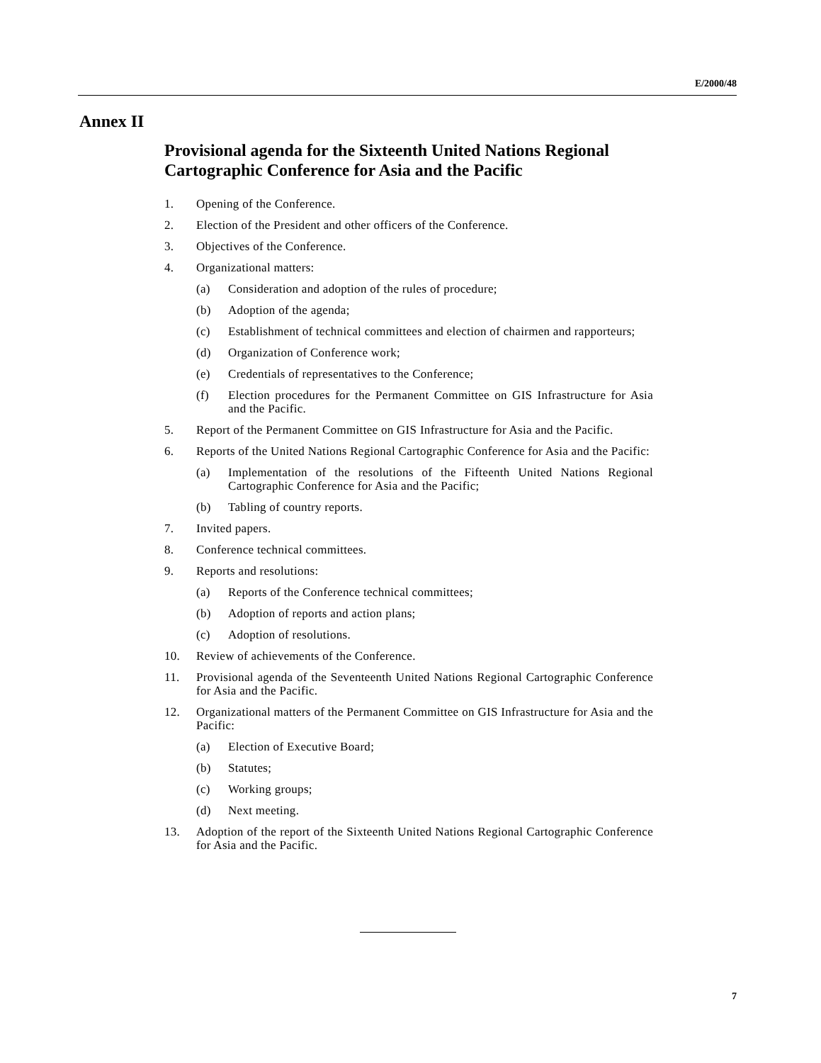E/2000/48
Annex II
Provisional agenda for the Sixteenth United Nations Regional Cartographic Conference for Asia and the Pacific
1. Opening of the Conference.
2. Election of the President and other officers of the Conference.
3. Objectives of the Conference.
4. Organizational matters:
(a) Consideration and adoption of the rules of procedure;
(b) Adoption of the agenda;
(c) Establishment of technical committees and election of chairmen and rapporteurs;
(d) Organization of Conference work;
(e) Credentials of representatives to the Conference;
(f) Election procedures for the Permanent Committee on GIS Infrastructure for Asia and the Pacific.
5. Report of the Permanent Committee on GIS Infrastructure for Asia and the Pacific.
6. Reports of the United Nations Regional Cartographic Conference for Asia and the Pacific:
(a) Implementation of the resolutions of the Fifteenth United Nations Regional Cartographic Conference for Asia and the Pacific;
(b) Tabling of country reports.
7. Invited papers.
8. Conference technical committees.
9. Reports and resolutions:
(a) Reports of the Conference technical committees;
(b) Adoption of reports and action plans;
(c) Adoption of resolutions.
10. Review of achievements of the Conference.
11. Provisional agenda of the Seventeenth United Nations Regional Cartographic Conference for Asia and the Pacific.
12. Organizational matters of the Permanent Committee on GIS Infrastructure for Asia and the Pacific:
(a) Election of Executive Board;
(b) Statutes;
(c) Working groups;
(d) Next meeting.
13. Adoption of the report of the Sixteenth United Nations Regional Cartographic Conference for Asia and the Pacific.
7